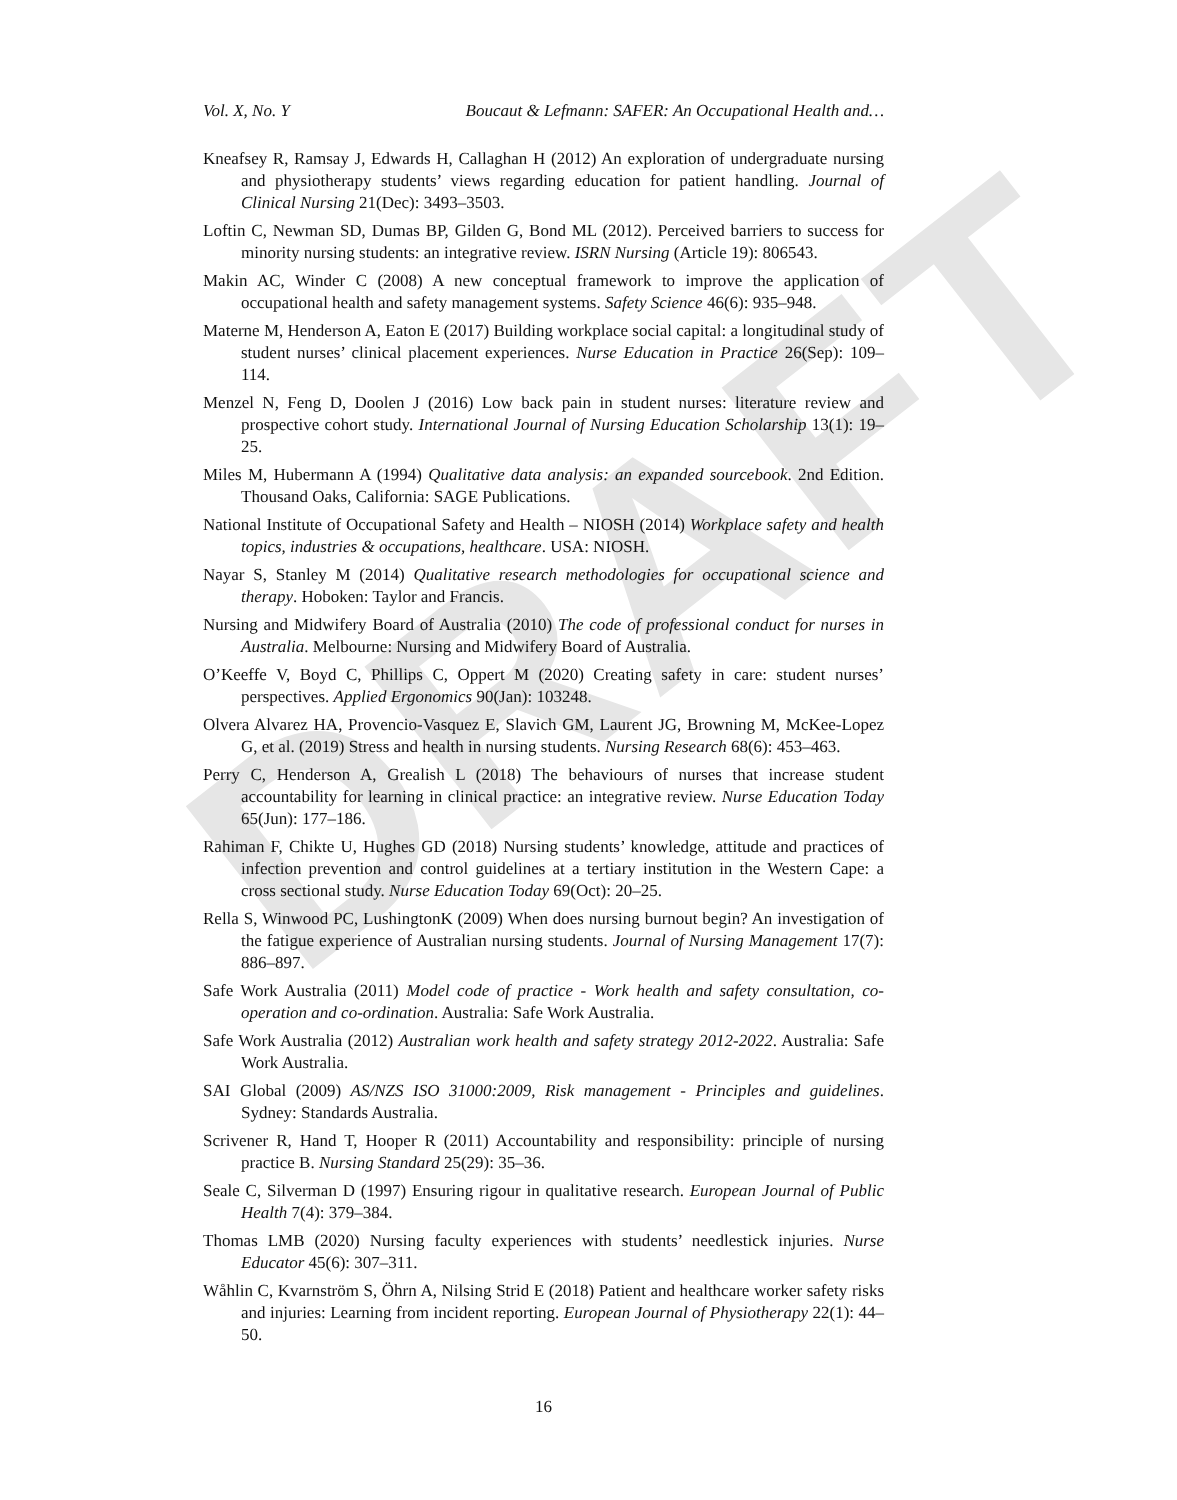DRAFT
Vol. X, No. Y Boucaut & Lefmann: SAFER: An Occupational Health and…
Kneafsey R, Ramsay J, Edwards H, Callaghan H (2012) An exploration of undergraduate nursing and physiotherapy students’ views regarding education for patient handling. Journal of Clinical Nursing 21(Dec): 3493–3503.
Loftin C, Newman SD, Dumas BP, Gilden G, Bond ML (2012). Perceived barriers to success for minority nursing students: an integrative review. ISRN Nursing (Article 19): 806543.
Makin AC, Winder C (2008) A new conceptual framework to improve the application of occupational health and safety management systems. Safety Science 46(6): 935–948.
Materne M, Henderson A, Eaton E (2017) Building workplace social capital: a longitudinal study of student nurses’ clinical placement experiences. Nurse Education in Practice 26(Sep): 109–114.
Menzel N, Feng D, Doolen J (2016) Low back pain in student nurses: literature review and prospective cohort study. International Journal of Nursing Education Scholarship 13(1): 19–25.
Miles M, Hubermann A (1994) Qualitative data analysis: an expanded sourcebook. 2nd Edition. Thousand Oaks, California: SAGE Publications.
National Institute of Occupational Safety and Health – NIOSH (2014) Workplace safety and health topics, industries & occupations, healthcare. USA: NIOSH.
Nayar S, Stanley M (2014) Qualitative research methodologies for occupational science and therapy. Hoboken: Taylor and Francis.
Nursing and Midwifery Board of Australia (2010) The code of professional conduct for nurses in Australia. Melbourne: Nursing and Midwifery Board of Australia.
O’Keeffe V, Boyd C, Phillips C, Oppert M (2020) Creating safety in care: student nurses’ perspectives. Applied Ergonomics 90(Jan): 103248.
Olvera Alvarez HA, Provencio-Vasquez E, Slavich GM, Laurent JG, Browning M, McKee-Lopez G, et al. (2019) Stress and health in nursing students. Nursing Research 68(6): 453–463.
Perry C, Henderson A, Grealish L (2018) The behaviours of nurses that increase student accountability for learning in clinical practice: an integrative review. Nurse Education Today 65(Jun): 177–186.
Rahiman F, Chikte U, Hughes GD (2018) Nursing students’ knowledge, attitude and practices of infection prevention and control guidelines at a tertiary institution in the Western Cape: a cross sectional study. Nurse Education Today 69(Oct): 20–25.
Rella S, Winwood PC, LushingtonK (2009) When does nursing burnout begin? An investigation of the fatigue experience of Australian nursing students. Journal of Nursing Management 17(7): 886–897.
Safe Work Australia (2011) Model code of practice - Work health and safety consultation, co-operation and co-ordination. Australia: Safe Work Australia.
Safe Work Australia (2012) Australian work health and safety strategy 2012-2022. Australia: Safe Work Australia.
SAI Global (2009) AS/NZS ISO 31000:2009, Risk management - Principles and guidelines. Sydney: Standards Australia.
Scrivener R, Hand T, Hooper R (2011) Accountability and responsibility: principle of nursing practice B. Nursing Standard 25(29): 35–36.
Seale C, Silverman D (1997) Ensuring rigour in qualitative research. European Journal of Public Health 7(4): 379–384.
Thomas LMB (2020) Nursing faculty experiences with students’ needlestick injuries. Nurse Educator 45(6): 307–311.
Wåhlin C, Kvarnström S, Öhrn A, Nilsing Strid E (2018) Patient and healthcare worker safety risks and injuries: Learning from incident reporting. European Journal of Physiotherapy 22(1): 44–50.
16